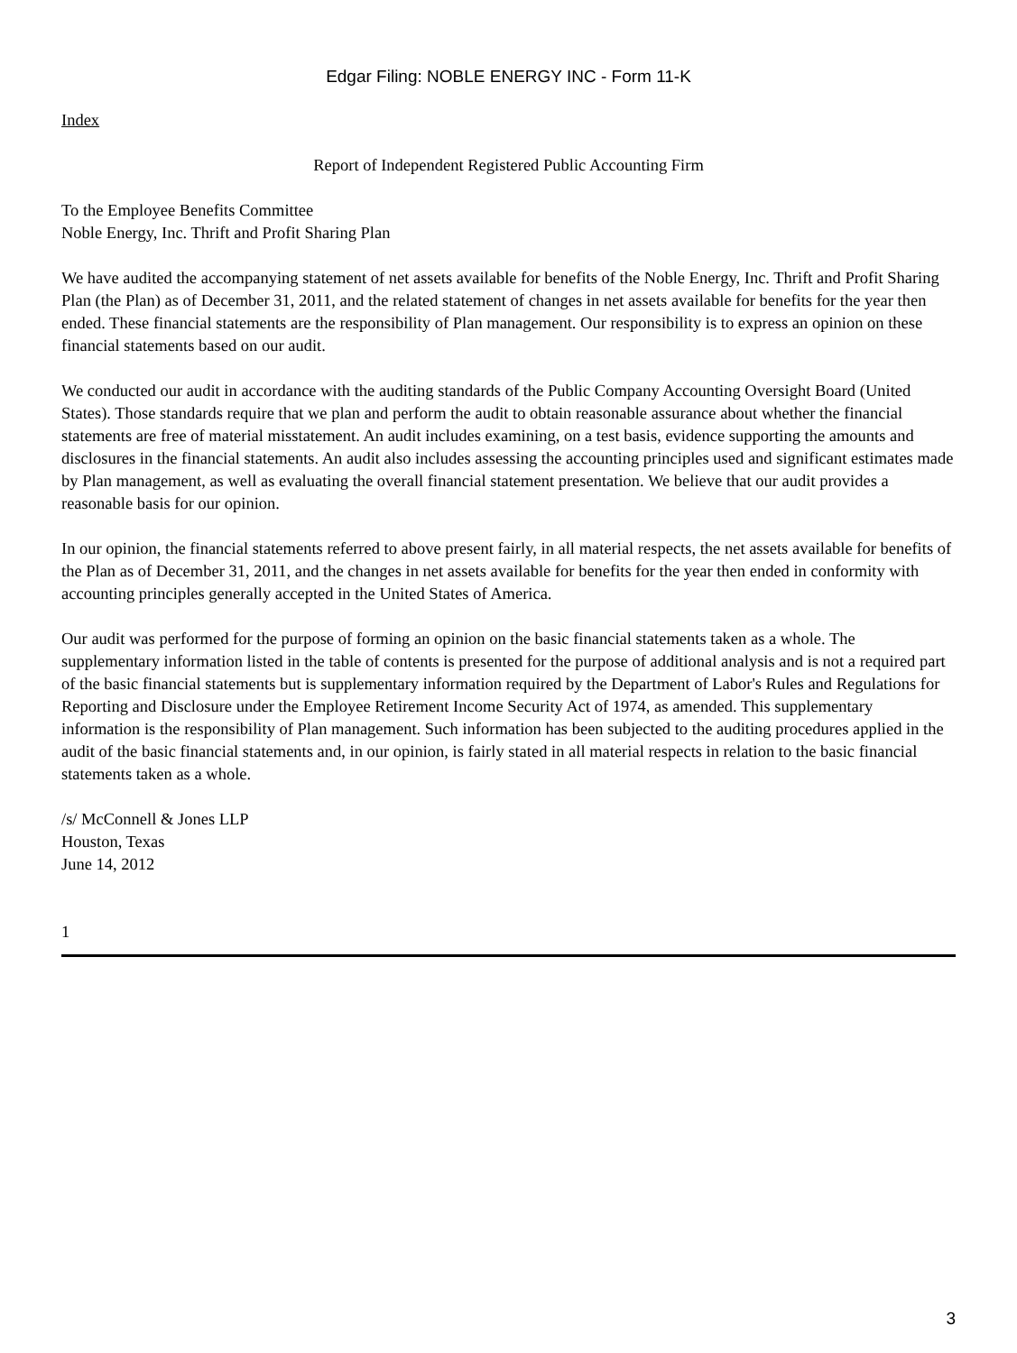Edgar Filing: NOBLE ENERGY INC - Form 11-K
Index
Report of Independent Registered Public Accounting Firm
To the Employee Benefits Committee
Noble Energy, Inc. Thrift and Profit Sharing Plan
We have audited the accompanying statement of net assets available for benefits of the Noble Energy, Inc. Thrift and Profit Sharing Plan (the Plan) as of December 31, 2011, and the related statement of changes in net assets available for benefits for the year then ended. These financial statements are the responsibility of Plan management. Our responsibility is to express an opinion on these financial statements based on our audit.
We conducted our audit in accordance with the auditing standards of the Public Company Accounting Oversight Board (United States). Those standards require that we plan and perform the audit to obtain reasonable assurance about whether the financial statements are free of material misstatement. An audit includes examining, on a test basis, evidence supporting the amounts and disclosures in the financial statements. An audit also includes assessing the accounting principles used and significant estimates made by Plan management, as well as evaluating the overall financial statement presentation. We believe that our audit provides a reasonable basis for our opinion.
In our opinion, the financial statements referred to above present fairly, in all material respects, the net assets available for benefits of the Plan as of December 31, 2011, and the changes in net assets available for benefits for the year then ended in conformity with accounting principles generally accepted in the United States of America.
Our audit was performed for the purpose of forming an opinion on the basic financial statements taken as a whole. The supplementary information listed in the table of contents is presented for the purpose of additional analysis and is not a required part of the basic financial statements but is supplementary information required by the Department of Labor's Rules and Regulations for Reporting and Disclosure under the Employee Retirement Income Security Act of 1974, as amended. This supplementary information is the responsibility of Plan management. Such information has been subjected to the auditing procedures applied in the audit of the basic financial statements and, in our opinion, is fairly stated in all material respects in relation to the basic financial statements taken as a whole.
/s/ McConnell & Jones LLP
Houston, Texas
June 14, 2012
1
3